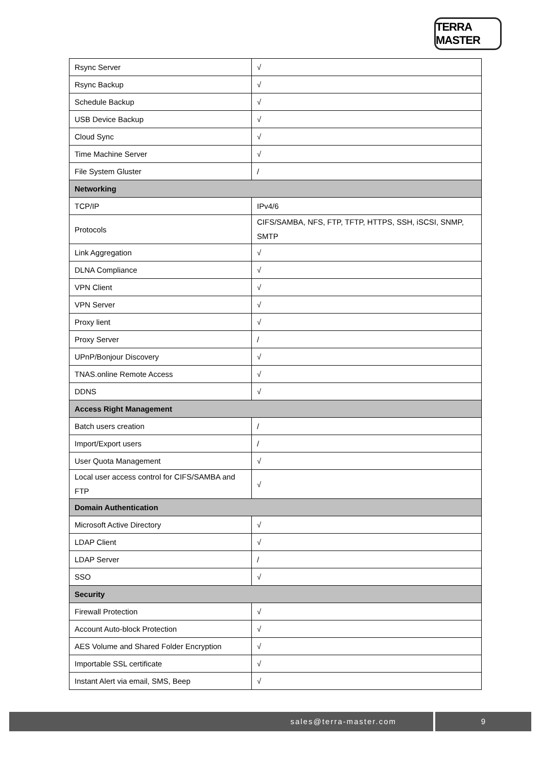TERRA MASTER
| Rsync Server | √ |
| Rsync Backup | √ |
| Schedule Backup | √ |
| USB Device Backup | √ |
| Cloud Sync | √ |
| Time Machine Server | √ |
| File System Gluster | / |
| Networking | |
| TCP/IP | IPv4/6 |
| Protocols | CIFS/SAMBA, NFS, FTP, TFTP, HTTPS, SSH, iSCSI, SNMP, SMTP |
| Link Aggregation | √ |
| DLNA Compliance | √ |
| VPN Client | √ |
| VPN Server | √ |
| Proxy lient | √ |
| Proxy Server | / |
| UPnP/Bonjour Discovery | √ |
| TNAS.online Remote Access | √ |
| DDNS | √ |
| Access Right Management | |
| Batch users creation | / |
| Import/Export users | / |
| User Quota Management | √ |
| Local user access control for CIFS/SAMBA and FTP | √ |
| Domain Authentication | |
| Microsoft Active Directory | √ |
| LDAP Client | √ |
| LDAP Server | / |
| SSO | √ |
| Security | |
| Firewall Protection | √ |
| Account Auto-block Protection | √ |
| AES Volume and Shared Folder Encryption | √ |
| Importable SSL certificate | √ |
| Instant Alert via email, SMS, Beep | √ |
sales@terra-master.com 9